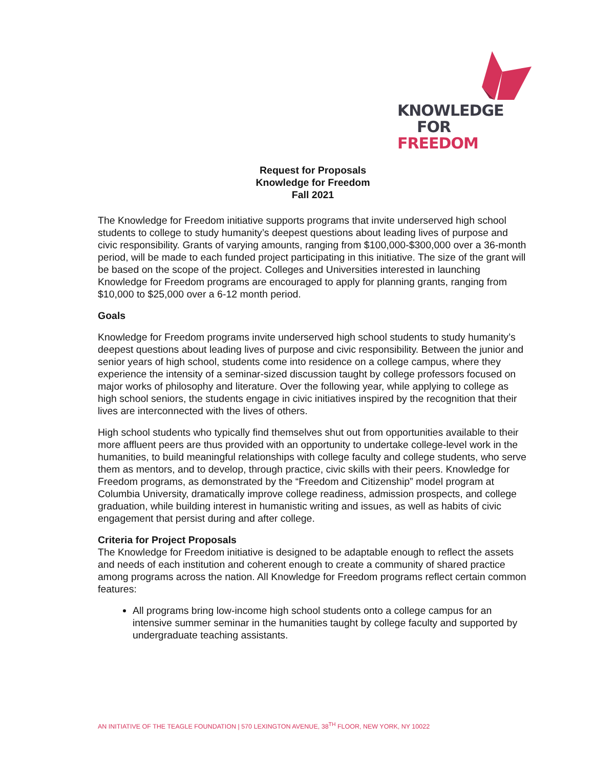KNOWLEDGE
FOR FREEDOM
Request for Proposals
Knowledge for Freedom
Fall 2021
The Knowledge for Freedom initiative supports programs that invite underserved high school students to college to study humanity’s deepest questions about leading lives of purpose and civic responsibility. Grants of varying amounts, ranging from $100,000-$300,000 over a 36-month period, will be made to each funded project participating in this initiative. The size of the grant will be based on the scope of the project. Colleges and Universities interested in launching Knowledge for Freedom programs are encouraged to apply for planning grants, ranging from $10,000 to $25,000 over a 6-12 month period.
Goals
Knowledge for Freedom programs invite underserved high school students to study humanity’s deepest questions about leading lives of purpose and civic responsibility. Between the junior and senior years of high school, students come into residence on a college campus, where they experience the intensity of a seminar-sized discussion taught by college professors focused on major works of philosophy and literature. Over the following year, while applying to college as high school seniors, the students engage in civic initiatives inspired by the recognition that their lives are interconnected with the lives of others.
High school students who typically find themselves shut out from opportunities available to their more affluent peers are thus provided with an opportunity to undertake college-level work in the humanities, to build meaningful relationships with college faculty and college students, who serve them as mentors, and to develop, through practice, civic skills with their peers. Knowledge for Freedom programs, as demonstrated by the “Freedom and Citizenship” model program at Columbia University, dramatically improve college readiness, admission prospects, and college graduation, while building interest in humanistic writing and issues, as well as habits of civic engagement that persist during and after college.
Criteria for Project Proposals
The Knowledge for Freedom initiative is designed to be adaptable enough to reflect the assets and needs of each institution and coherent enough to create a community of shared practice among programs across the nation. All Knowledge for Freedom programs reflect certain common features:
All programs bring low-income high school students onto a college campus for an intensive summer seminar in the humanities taught by college faculty and supported by undergraduate teaching assistants.
AN INITIATIVE OF THE TEAGLE FOUNDATION | 570 LEXINGTON AVENUE, 38<sup>TH</sup> FLOOR, NEW YORK, NY 10022